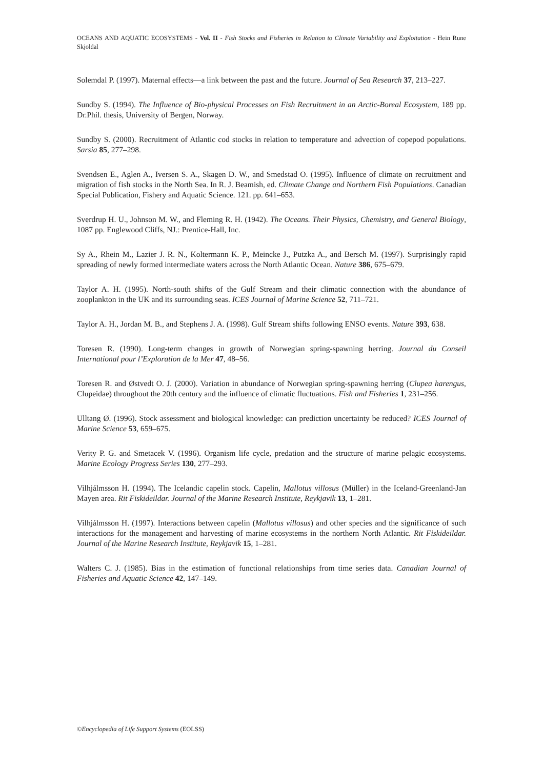OCEANS AND AQUATIC ECOSYSTEMS - Vol. II - Fish Stocks and Fisheries in Relation to Climate Variability and Exploitation - Hein Rune Skjoldal
Solemdal P. (1997). Maternal effects—a link between the past and the future. Journal of Sea Research 37, 213–227.
Sundby S. (1994). The Influence of Bio-physical Processes on Fish Recruitment in an Arctic-Boreal Ecosystem, 189 pp. Dr.Phil. thesis, University of Bergen, Norway.
Sundby S. (2000). Recruitment of Atlantic cod stocks in relation to temperature and advection of copepod populations. Sarsia 85, 277–298.
Svendsen E., Aglen A., Iversen S. A., Skagen D. W., and Smedstad O. (1995). Influence of climate on recruitment and migration of fish stocks in the North Sea. In R. J. Beamish, ed. Climate Change and Northern Fish Populations. Canadian Special Publication, Fishery and Aquatic Science. 121. pp. 641–653.
Sverdrup H. U., Johnson M. W., and Fleming R. H. (1942). The Oceans. Their Physics, Chemistry, and General Biology, 1087 pp. Englewood Cliffs, NJ.: Prentice-Hall, Inc.
Sy A., Rhein M., Lazier J. R. N., Koltermann K. P., Meincke J., Putzka A., and Bersch M. (1997). Surprisingly rapid spreading of newly formed intermediate waters across the North Atlantic Ocean. Nature 386, 675–679.
Taylor A. H. (1995). North-south shifts of the Gulf Stream and their climatic connection with the abundance of zooplankton in the UK and its surrounding seas. ICES Journal of Marine Science 52, 711–721.
Taylor A. H., Jordan M. B., and Stephens J. A. (1998). Gulf Stream shifts following ENSO events. Nature 393, 638.
Toresen R. (1990). Long-term changes in growth of Norwegian spring-spawning herring. Journal du Conseil International pour l’Exploration de la Mer 47, 48–56.
Toresen R. and Østvedt O. J. (2000). Variation in abundance of Norwegian spring-spawning herring (Clupea harengus, Clupeidae) throughout the 20th century and the influence of climatic fluctuations. Fish and Fisheries 1, 231–256.
Ulltang Ø. (1996). Stock assessment and biological knowledge: can prediction uncertainty be reduced? ICES Journal of Marine Science 53, 659–675.
Verity P. G. and Smetacek V. (1996). Organism life cycle, predation and the structure of marine pelagic ecosystems. Marine Ecology Progress Series 130, 277–293.
Vilhjálmsson H. (1994). The Icelandic capelin stock. Capelin, Mallotus villosus (Müller) in the Iceland-Greenland-Jan Mayen area. Rit Fiskideildar. Journal of the Marine Research Institute, Reykjavik 13, 1–281.
Vilhjálmsson H. (1997). Interactions between capelin (Mallotus villosus) and other species and the significance of such interactions for the management and harvesting of marine ecosystems in the northern North Atlantic. Rit Fiskideildar. Journal of the Marine Research Institute, Reykjavik 15, 1–281.
Walters C. J. (1985). Bias in the estimation of functional relationships from time series data. Canadian Journal of Fisheries and Aquatic Science 42, 147–149.
©Encyclopedia of Life Support Systems (EOLSS)